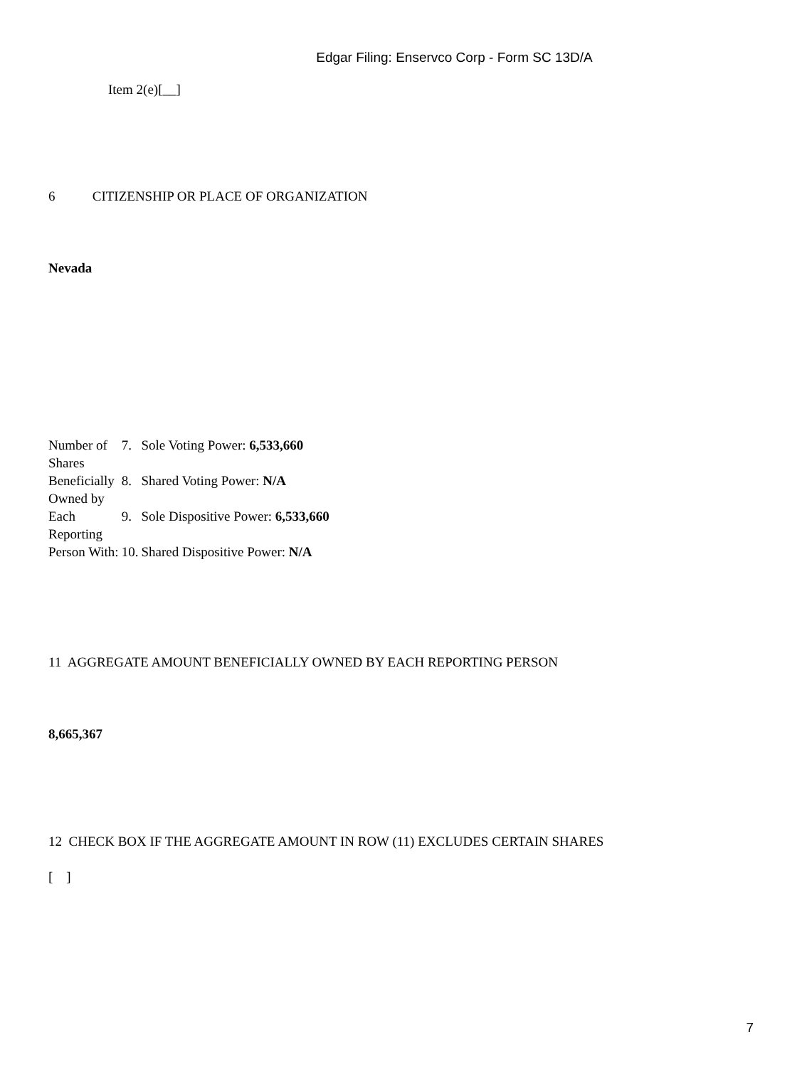Edgar Filing: Enservco Corp - Form SC 13D/A
Item 2(e)[__]
6 CITIZENSHIP OR PLACE OF ORGANIZATION
Nevada
| Number of Shares Beneficially Owned by Each Reporting Person With: | 7. | Sole Voting Power: 6,533,660 |
| | 8. | Shared Voting Power: N/A |
| | 9. | Sole Dispositive Power: 6,533,660 |
| | 10. | Shared Dispositive Power: N/A |
11 AGGREGATE AMOUNT BENEFICIALLY OWNED BY EACH REPORTING PERSON
8,665,367
12 CHECK BOX IF THE AGGREGATE AMOUNT IN ROW (11) EXCLUDES CERTAIN SHARES
[ ]
7